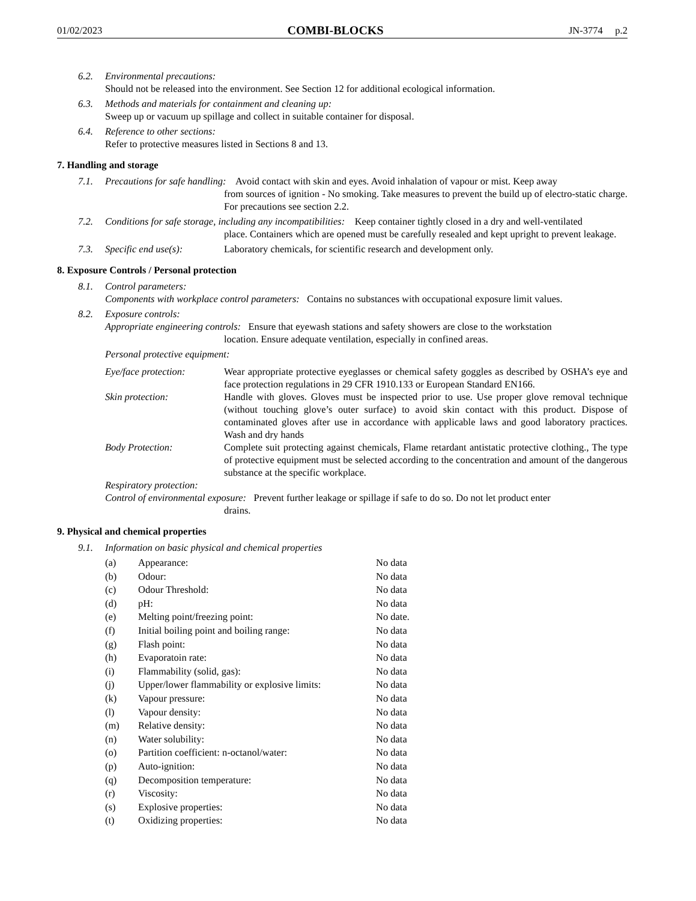01/02/2023 COMBI-BLOCKS JN-3774 p.2
6.2. Environmental precautions:
Should not be released into the environment. See Section 12 for additional ecological information.
6.3. Methods and materials for containment and cleaning up:
Sweep up or vacuum up spillage and collect in suitable container for disposal.
6.4. Reference to other sections:
Refer to protective measures listed in Sections 8 and 13.
7. Handling and storage
7.1. Precautions for safe handling: Avoid contact with skin and eyes. Avoid inhalation of vapour or mist. Keep away
from sources of ignition - No smoking. Take measures to prevent the build up of electro-static charge. For precautions see section 2.2.
7.2. Conditions for safe storage, including any incompatibilities: Keep container tightly closed in a dry and well-ventilated
place. Containers which are opened must be carefully resealed and kept upright to prevent leakage.
7.3. Specific end use(s): Laboratory chemicals, for scientific research and development only.
8. Exposure Controls / Personal protection
8.1. Control parameters:
Components with workplace control parameters: Contains no substances with occupational exposure limit values.
8.2. Exposure controls:
Appropriate engineering controls: Ensure that eyewash stations and safety showers are close to the workstation
location. Ensure adequate ventilation, especially in confined areas.
Personal protective equipment:
Eye/face protection: Wear appropriate protective eyeglasses or chemical safety goggles as described by OSHA’s eye and face protection regulations in 29 CFR 1910.133 or European Standard EN166.
Skin protection: Handle with gloves. Gloves must be inspected prior to use. Use proper glove removal technique (without touching glove’s outer surface) to avoid skin contact with this product. Dispose of contaminated gloves after use in accordance with applicable laws and good laboratory practices. Wash and dry hands
Body Protection: Complete suit protecting against chemicals, Flame retardant antistatic protective clothing., The type of protective equipment must be selected according to the concentration and amount of the dangerous substance at the specific workplace.
Respiratory protection:
Control of environmental exposure: Prevent further leakage or spillage if safe to do so. Do not let product enter
drains.
9. Physical and chemical properties
9.1. Information on basic physical and chemical properties
| (a) | Appearance: | No data |
| (b) | Odour: | No data |
| (c) | Odour Threshold: | No data |
| (d) | pH: | No data |
| (e) | Melting point/freezing point: | No date. |
| (f) | Initial boiling point and boiling range: | No data |
| (g) | Flash point: | No data |
| (h) | Evaporatoin rate: | No data |
| (i) | Flammability (solid, gas): | No data |
| (j) | Upper/lower flammability or explosive limits: | No data |
| (k) | Vapour pressure: | No data |
| (l) | Vapour density: | No data |
| (m) | Relative density: | No data |
| (n) | Water solubility: | No data |
| (o) | Partition coefficient: n-octanol/water: | No data |
| (p) | Auto-ignition: | No data |
| (q) | Decomposition temperature: | No data |
| (r) | Viscosity: | No data |
| (s) | Explosive properties: | No data |
| (t) | Oxidizing properties: | No data |